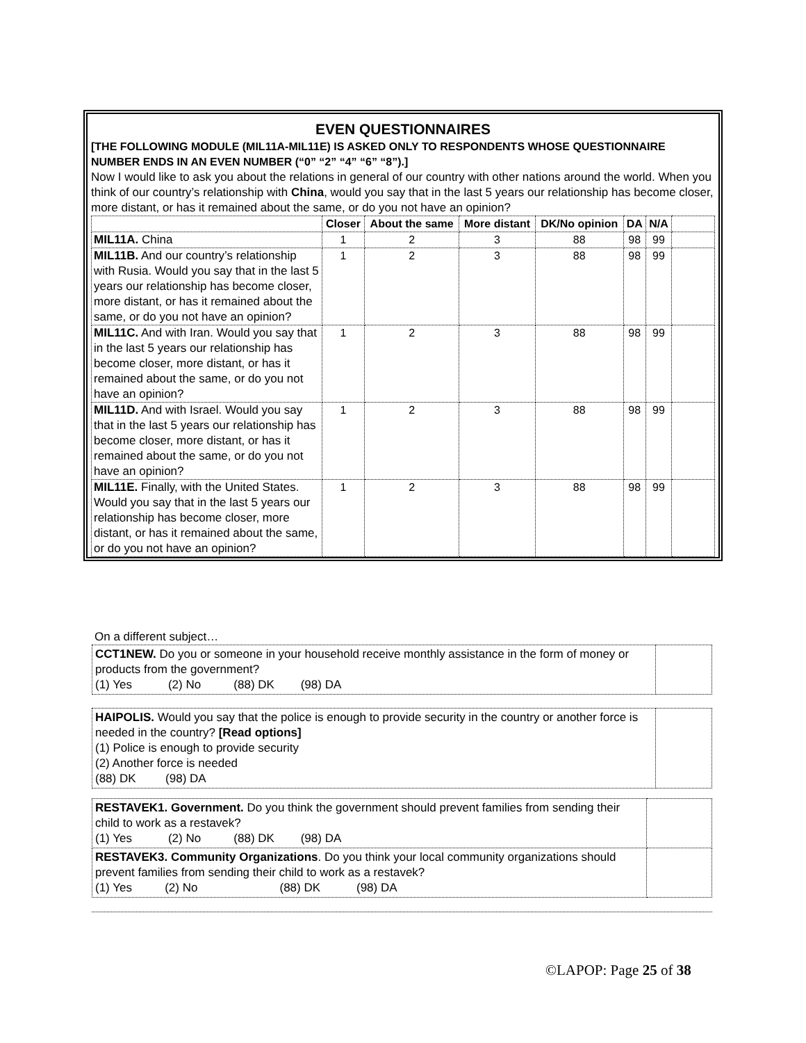EVEN QUESTIONNAIRES
[THE FOLLOWING MODULE (MIL11A-MIL11E) IS ASKED ONLY TO RESPONDENTS WHOSE QUESTIONNAIRE NUMBER ENDS IN AN EVEN NUMBER (“0” “2” “4” “6” “8”).]
Now I would like to ask you about the relations in general of our country with other nations around the world. When you think of our country’s relationship with China, would you say that in the last 5 years our relationship has become closer, more distant, or has it remained about the same, or do you not have an opinion?
| | Closer | About the same | More distant | DK/No opinion | DA | N/A | |
| --- | --- | --- | --- | --- | --- | --- | --- |
| MIL11A. China | 1 | 2 | 3 | 88 | 98 | 99 | |
| MIL11B. And our country’s relationship with Rusia. Would you say that in the last 5 years our relationship has become closer, more distant, or has it remained about the same, or do you not have an opinion? | 1 | 2 | 3 | 88 | 98 | 99 | |
| MIL11C. And with Iran. Would you say that in the last 5 years our relationship has become closer, more distant, or has it remained about the same, or do you not have an opinion? | 1 | 2 | 3 | 88 | 98 | 99 | |
| MIL11D. And with Israel. Would you say that in the last 5 years our relationship has become closer, more distant, or has it remained about the same, or do you not have an opinion? | 1 | 2 | 3 | 88 | 98 | 99 | |
| MIL11E. Finally, with the United States. Would you say that in the last 5 years our relationship has become closer, more distant, or has it remained about the same, or do you not have an opinion? | 1 | 2 | 3 | 88 | 98 | 99 | |
On a different subject…
| CCT1NEW. Do you or someone in your household receive monthly assistance in the form of money or products from the government? (1) Yes (2) No (88) DK (98) DA | |
| HAIPOLIS. Would you say that the police is enough to provide security in the country or another force is needed in the country? [Read options] (1) Police is enough to provide security (2) Another force is needed (88) DK (98) DA | |
| RESTAVEK1. Government. Do you think the government should prevent families from sending their child to work as a restavek? (1) Yes (2) No (88) DK (98) DA | |
| RESTAVEK3. Community Organizations . Do you think your local community organizations should prevent families from sending their child to work as a restavek? (1) Yes (2) No (88) DK (98) DA | |
©LAPOP: Page 25 of 38